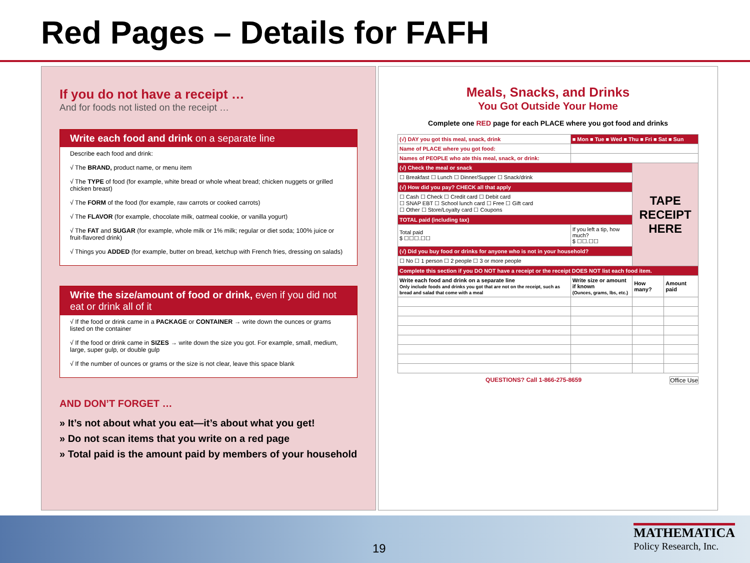Red Pages – Details for FAFH
If you do not have a receipt …
And for foods not listed on the receipt …
Write each food and drink on a separate line
Describe each food and drink:
√ The BRAND, product name, or menu item
√ The TYPE of food (for example, white bread or whole wheat bread; chicken nuggets or grilled chicken breast)
√ The FORM of the food (for example, raw carrots or cooked carrots)
√ The FLAVOR (for example, chocolate milk, oatmeal cookie, or vanilla yogurt)
√ The FAT and SUGAR (for example, whole milk or 1% milk; regular or diet soda; 100% juice or fruit-flavored drink)
√ Things you ADDED (for example, butter on bread, ketchup with French fries, dressing on salads)
Write the size/amount of food or drink, even if you did not eat or drink all of it
√ If the food or drink came in a PACKAGE or CONTAINER → write down the ounces or grams listed on the container
√ If the food or drink came in SIZES → write down the size you got. For example, small, medium, large, super gulp, or double gulp
√ If the number of ounces or grams or the size is not clear, leave this space blank
AND DON’T FORGET …
» It’s not about what you eat—it’s about what you get!
» Do not scan items that you write on a red page
» Total paid is the amount paid by members of your household
Meals, Snacks, and Drinks
You Got Outside Your Home
Complete one RED page for each PLACE where you got food and drinks
| (√) DAY you got this meal, snack, drink | ■ Mon ■ Tue ■ Wed ■ Thu ■ Fri ■ Sat ■ Sun | | |
| Name of PLACE where you got food: | | | |
| Names of PEOPLE who ate this meal, snack, or drink: | | | |
| (√) Check the meal or snack | | TAPE RECEIPT HERE | |
| ☐ Breakfast ☐ Lunch ☐ Dinner/Supper ☐ Snack/drink | | | |
| (√) How did you pay? CHECK all that apply | | | |
| ☐ Cash ☐ Check ☐ Credit card ☐ Debit card ☐ SNAP EBT ☐ School lunch card ☐ Free ☐ Gift card ☐ Other ☐ Store/Loyalty card ☐ Coupons | | | |
| TOTAL paid (including tax) | | | |
| Total paid $ ☐☐☐.☐☐ | If you left a tip, how much? $ ☐☐.☐☐ | | |
| (√) Did you buy food or drinks for anyone who is not in your household? | | | |
| ☐ No ☐ 1 person ☐ 2 people ☐ 3 or more people | | | |
| Complete this section if you DO NOT have a receipt or the receipt DOES NOT list each food item. | | | |
| Write each food and drink on a separate line Only include foods and drinks you got that are not on the receipt, such as bread and salad that come with a meal | Write size or amount if known (Ounces, grams, lbs, etc.) | How many? | Amount paid |
QUESTIONS? Call 1-866-275-8659 Office Use
19
MATHEMATICA
Policy Research, Inc.